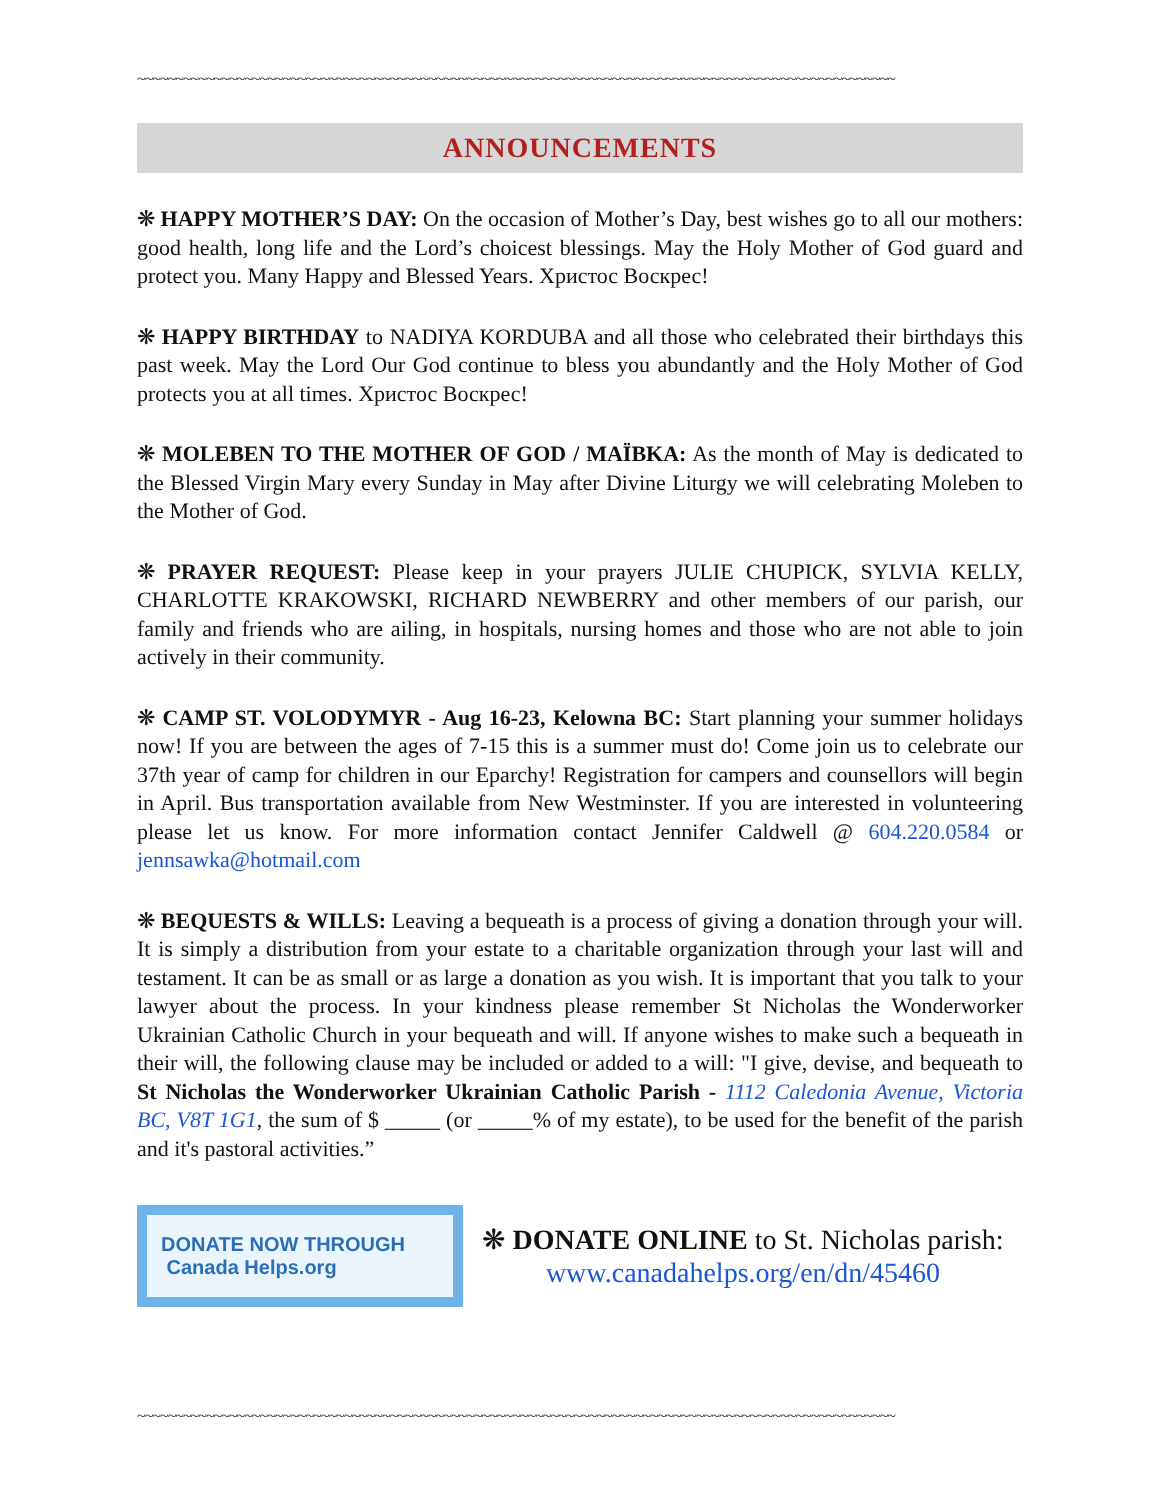~~~~~~~~~~~~~~~~~~~~~~~~~~~~~~~~~~~~~~~~~~~~~~~~~~~~~~~~~~~~~~~~~~~~~~~~~~~~~~~~~~~~~~~~~~~~~~~~~~~
ANNOUNCEMENTS
❋ HAPPY MOTHER’S DAY: On the occasion of Mother’s Day, best wishes go to all our mothers: good health, long life and the Lord’s choicest blessings. May the Holy Mother of God guard and protect you. Many Happy and Blessed Years. Христос Воскрес!
❋ HAPPY BIRTHDAY to NADIYA KORDUBA and all those who celebrated their birthdays this past week. May the Lord Our God continue to bless you abundantly and the Holy Mother of God protects you at all times. Христос Воскрес!
❋ MOLEBEN TO THE MOTHER OF GOD / MAЇBKA: As the month of May is dedicated to the Blessed Virgin Mary every Sunday in May after Divine Liturgy we will celebrating Moleben to the Mother of God.
❋ PRAYER REQUEST: Please keep in your prayers JULIE CHUPICK, SYLVIA KELLY, CHARLOTTE KRAKOWSKI, RICHARD NEWBERRY and other members of our parish, our family and friends who are ailing, in hospitals, nursing homes and those who are not able to join actively in their community.
❋ CAMP ST. VOLODYMYR - Aug 16-23, Kelowna BC: Start planning your summer holidays now! If you are between the ages of 7-15 this is a summer must do! Come join us to celebrate our 37th year of camp for children in our Eparchy! Registration for campers and counsellors will begin in April. Bus transportation available from New Westminster. If you are interested in volunteering please let us know. For more information contact Jennifer Caldwell @ 604.220.0584 or jennsawka@hotmail.com
❋ BEQUESTS & WILLS: Leaving a bequeath is a process of giving a donation through your will. It is simply a distribution from your estate to a charitable organization through your last will and testament. It can be as small or as large a donation as you wish. It is important that you talk to your lawyer about the process. In your kindness please remember St Nicholas the Wonderworker Ukrainian Catholic Church in your bequeath and will. If anyone wishes to make such a bequeath in their will, the following clause may be included or added to a will: "I give, devise, and bequeath to St Nicholas the Wonderworker Ukrainian Catholic Parish - 1112 Caledonia Avenue, Victoria BC, V8T 1G1, the sum of $ _____ (or _____% of my estate), to be used for the benefit of the parish and it's pastoral activities.”
DONATE NOW THROUGH Canada Helps.org
❋ DONATE ONLINE to St. Nicholas parish:
www.canadahelps.org/en/dn/45460
~~~~~~~~~~~~~~~~~~~~~~~~~~~~~~~~~~~~~~~~~~~~~~~~~~~~~~~~~~~~~~~~~~~~~~~~~~~~~~~~~~~~~~~~~~~~~~~~~~~